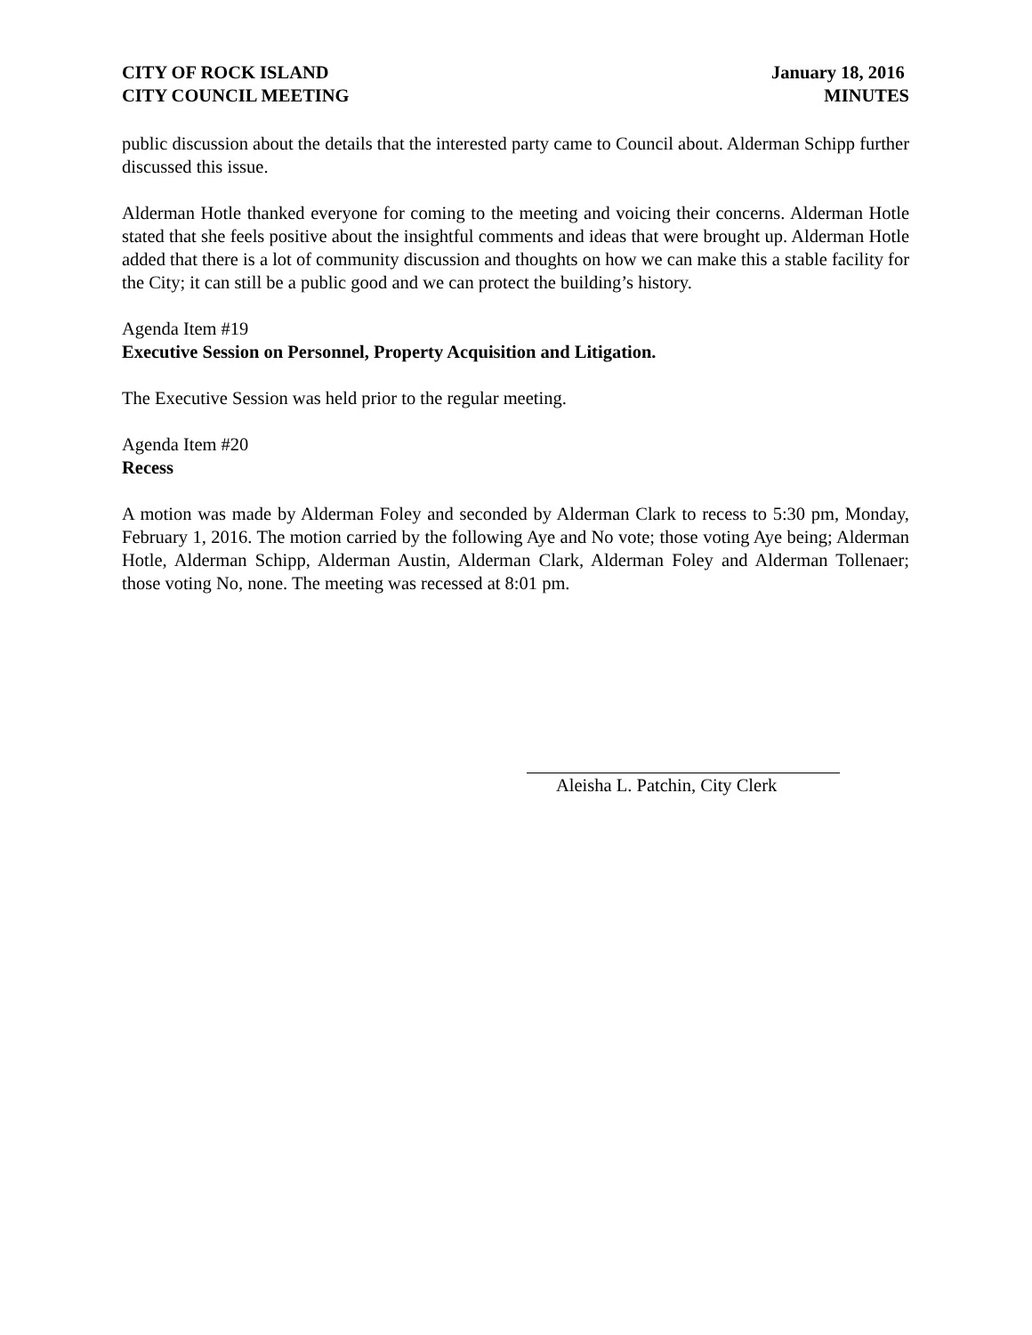CITY OF ROCK ISLAND
CITY COUNCIL MEETING
January 18, 2016
MINUTES
public discussion about the details that the interested party came to Council about. Alderman Schipp further discussed this issue.
Alderman Hotle thanked everyone for coming to the meeting and voicing their concerns. Alderman Hotle stated that she feels positive about the insightful comments and ideas that were brought up. Alderman Hotle added that there is a lot of community discussion and thoughts on how we can make this a stable facility for the City; it can still be a public good and we can protect the building’s history.
Agenda Item #19
Executive Session on Personnel, Property Acquisition and Litigation.
The Executive Session was held prior to the regular meeting.
Agenda Item #20
Recess
A motion was made by Alderman Foley and seconded by Alderman Clark to recess to 5:30 pm, Monday, February 1, 2016. The motion carried by the following Aye and No vote; those voting Aye being; Alderman Hotle, Alderman Schipp, Alderman Austin, Alderman Clark, Alderman Foley and Alderman Tollenaer; those voting No, none. The meeting was recessed at 8:01 pm.
Aleisha L. Patchin, City Clerk